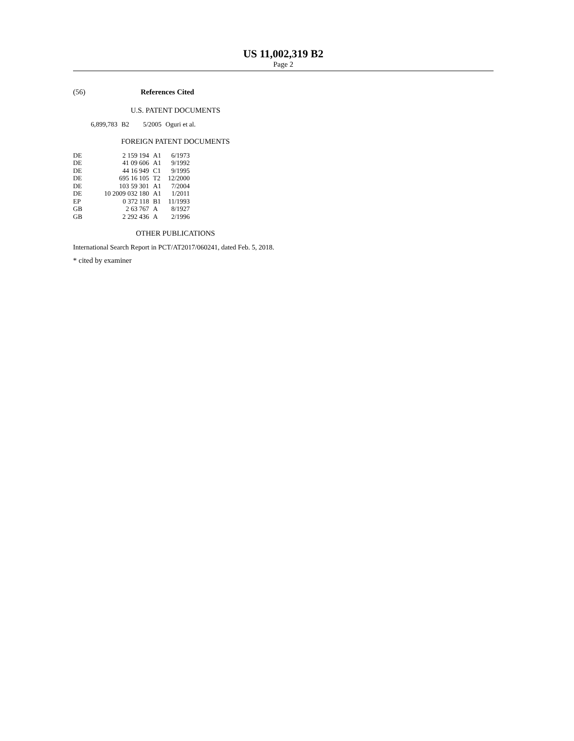US 11,002,319 B2
Page 2
(56) References Cited
U.S. PATENT DOCUMENTS
| 6,899,783 | B2 | 5/2005 | Oguri et al. |
FOREIGN PATENT DOCUMENTS
| DE | 2 159 194 | A1 | 6/1973 |
| DE | 41 09 606 | A1 | 9/1992 |
| DE | 44 16 949 | C1 | 9/1995 |
| DE | 695 16 105 | T2 | 12/2000 |
| DE | 103 59 301 | A1 | 7/2004 |
| DE | 10 2009 032 180 | A1 | 1/2011 |
| EP | 0 372 118 | B1 | 11/1993 |
| GB | 2 63 767 | A | 8/1927 |
| GB | 2 292 436 | A | 2/1996 |
OTHER PUBLICATIONS
International Search Report in PCT/AT2017/060241, dated Feb. 5, 2018.
* cited by examiner